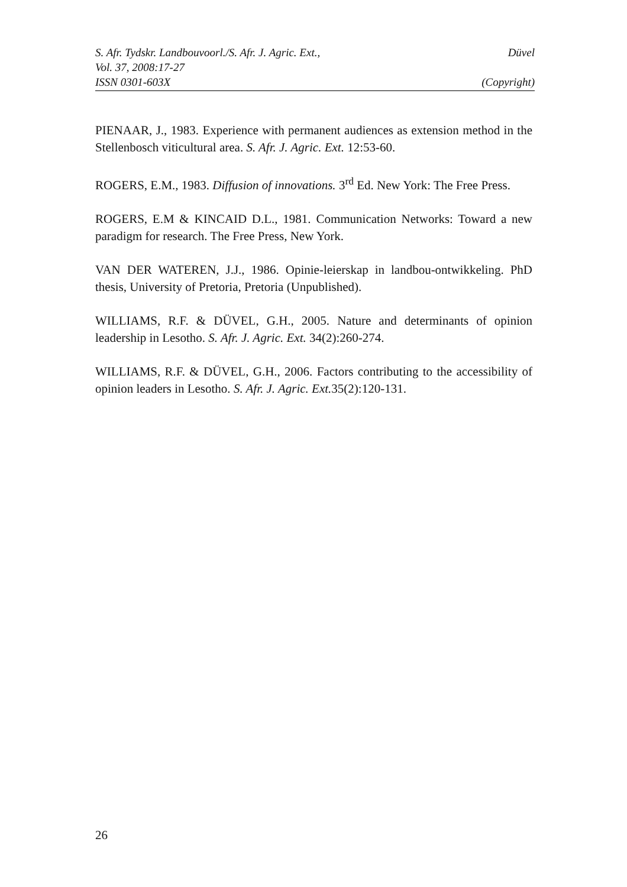S. Afr. Tydskr. Landbouvoorl./S. Afr. J. Agric. Ext., Düvel
Vol. 37, 2008:17-27
ISSN 0301-603X (Copyright)
PIENAAR, J., 1983. Experience with permanent audiences as extension method in the Stellenbosch viticultural area. S. Afr. J. Agric. Ext. 12:53-60.
ROGERS, E.M., 1983. Diffusion of innovations. 3<sup>rd</sup> Ed. New York: The Free Press.
ROGERS, E.M & KINCAID D.L., 1981. Communication Networks: Toward a new paradigm for research. The Free Press, New York.
VAN DER WATEREN, J.J., 1986. Opinie-leierskap in landbou-ontwikkeling. PhD thesis, University of Pretoria, Pretoria (Unpublished).
WILLIAMS, R.F. & DÜVEL, G.H., 2005. Nature and determinants of opinion leadership in Lesotho. S. Afr. J. Agric. Ext. 34(2):260-274.
WILLIAMS, R.F. & DÜVEL, G.H., 2006. Factors contributing to the accessibility of opinion leaders in Lesotho. S. Afr. J. Agric. Ext. 35(2):120-131.
26